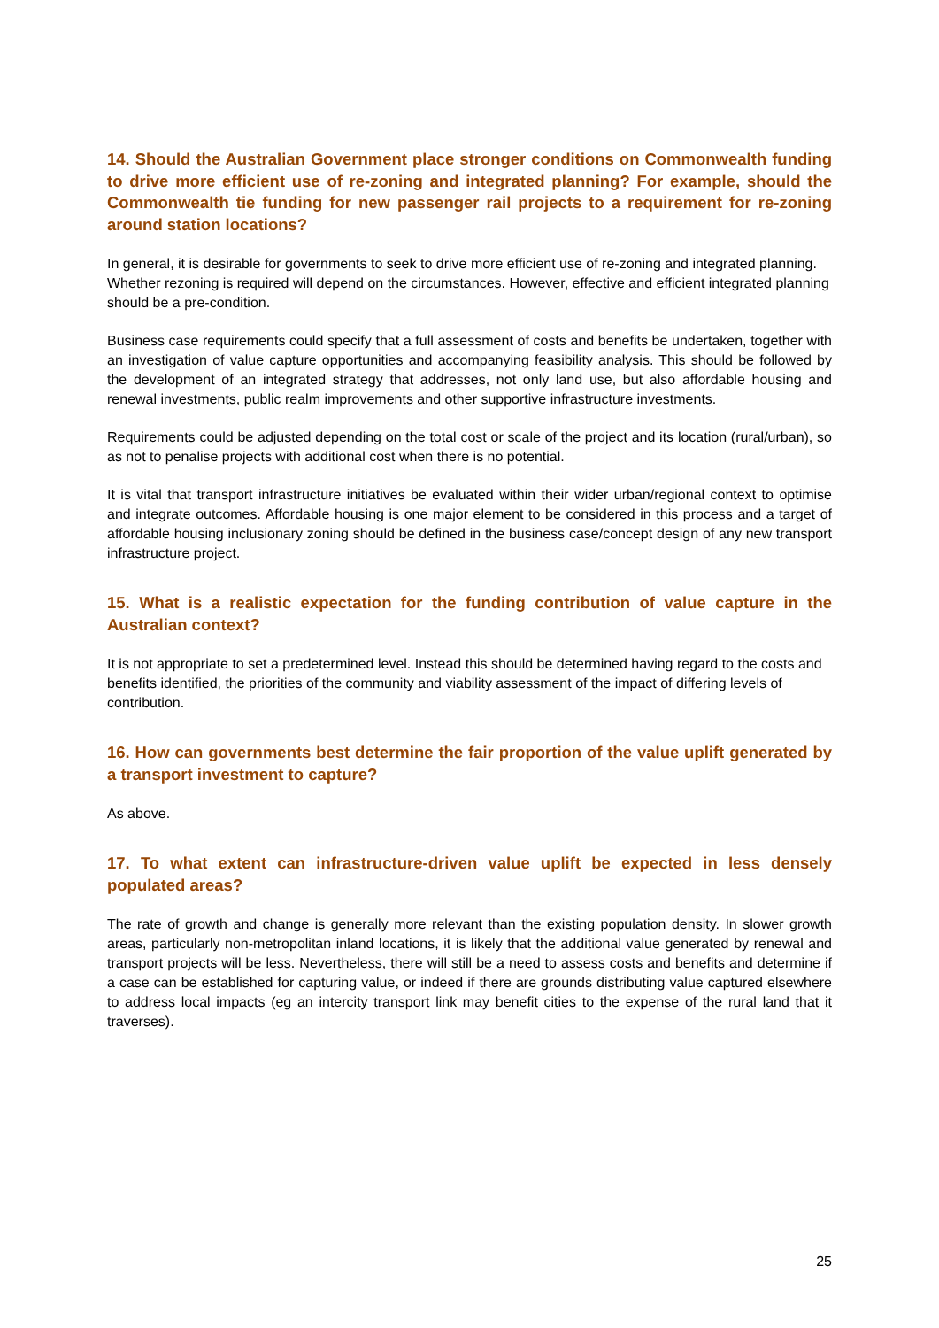14. Should the Australian Government place stronger conditions on Commonwealth funding to drive more efficient use of re-zoning and integrated planning? For example, should the Commonwealth tie funding for new passenger rail projects to a requirement for re-zoning around station locations?
In general, it is desirable for governments to seek to drive more efficient use of re-zoning and integrated planning. Whether rezoning is required will depend on the circumstances. However, effective and efficient integrated planning should be a pre-condition.
Business case requirements could specify that a full assessment of costs and benefits be undertaken, together with an investigation of value capture opportunities and accompanying feasibility analysis. This should be followed by the development of an integrated strategy that addresses, not only land use, but also affordable housing and renewal investments, public realm improvements and other supportive infrastructure investments.
Requirements could be adjusted depending on the total cost or scale of the project and its location (rural/urban), so as not to penalise projects with additional cost when there is no potential.
It is vital that transport infrastructure initiatives be evaluated within their wider urban/regional context to optimise and integrate outcomes. Affordable housing is one major element to be considered in this process and a target of affordable housing inclusionary zoning should be defined in the business case/concept design of any new transport infrastructure project.
15. What is a realistic expectation for the funding contribution of value capture in the Australian context?
It is not appropriate to set a predetermined level. Instead this should be determined having regard to the costs and benefits identified, the priorities of the community and viability assessment of the impact of differing levels of contribution.
16. How can governments best determine the fair proportion of the value uplift generated by a transport investment to capture?
As above.
17. To what extent can infrastructure-driven value uplift be expected in less densely populated areas?
The rate of growth and change is generally more relevant than the existing population density. In slower growth areas, particularly non-metropolitan inland locations, it is likely that the additional value generated by renewal and transport projects will be less. Nevertheless, there will still be a need to assess costs and benefits and determine if a case can be established for capturing value, or indeed if there are grounds distributing value captured elsewhere to address local impacts (eg an intercity transport link may benefit cities to the expense of the rural land that it traverses).
25